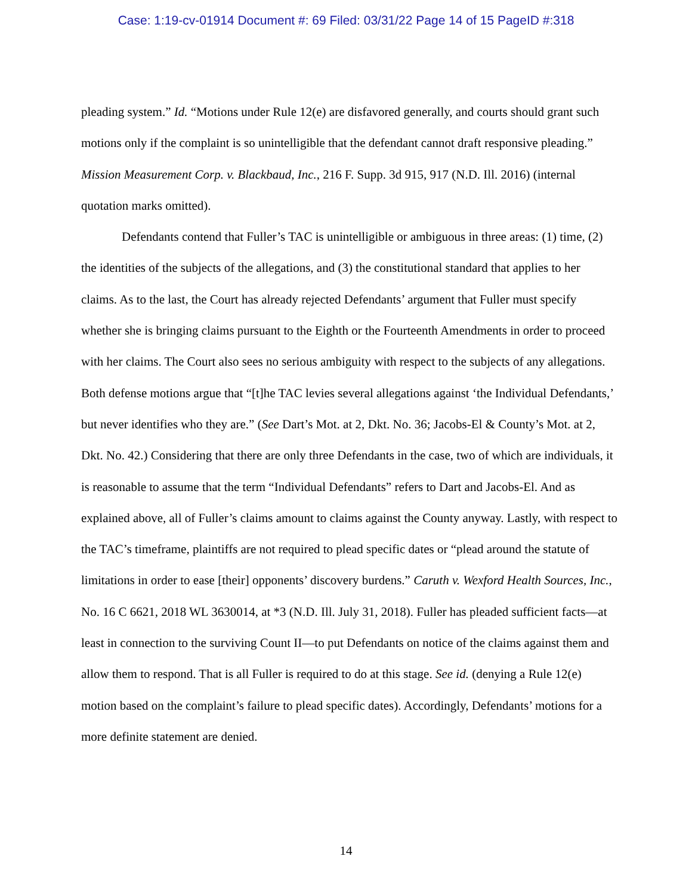Case: 1:19-cv-01914 Document #: 69 Filed: 03/31/22 Page 14 of 15 PageID #:318
pleading system.” Id. “Motions under Rule 12(e) are disfavored generally, and courts should grant such motions only if the complaint is so unintelligible that the defendant cannot draft responsive pleading.” Mission Measurement Corp. v. Blackbaud, Inc., 216 F. Supp. 3d 915, 917 (N.D. Ill. 2016) (internal quotation marks omitted).
Defendants contend that Fuller’s TAC is unintelligible or ambiguous in three areas: (1) time, (2) the identities of the subjects of the allegations, and (3) the constitutional standard that applies to her claims. As to the last, the Court has already rejected Defendants’ argument that Fuller must specify whether she is bringing claims pursuant to the Eighth or the Fourteenth Amendments in order to proceed with her claims. The Court also sees no serious ambiguity with respect to the subjects of any allegations. Both defense motions argue that “[t]he TAC levies several allegations against ‘the Individual Defendants,’ but never identifies who they are.” (See Dart’s Mot. at 2, Dkt. No. 36; Jacobs-El & County’s Mot. at 2, Dkt. No. 42.) Considering that there are only three Defendants in the case, two of which are individuals, it is reasonable to assume that the term “Individual Defendants” refers to Dart and Jacobs-El. And as explained above, all of Fuller’s claims amount to claims against the County anyway. Lastly, with respect to the TAC’s timeframe, plaintiffs are not required to plead specific dates or “plead around the statute of limitations in order to ease [their] opponents’ discovery burdens.” Caruth v. Wexford Health Sources, Inc., No. 16 C 6621, 2018 WL 3630014, at *3 (N.D. Ill. July 31, 2018). Fuller has pleaded sufficient facts—at least in connection to the surviving Count II—to put Defendants on notice of the claims against them and allow them to respond. That is all Fuller is required to do at this stage. See id. (denying a Rule 12(e) motion based on the complaint’s failure to plead specific dates). Accordingly, Defendants’ motions for a more definite statement are denied.
14